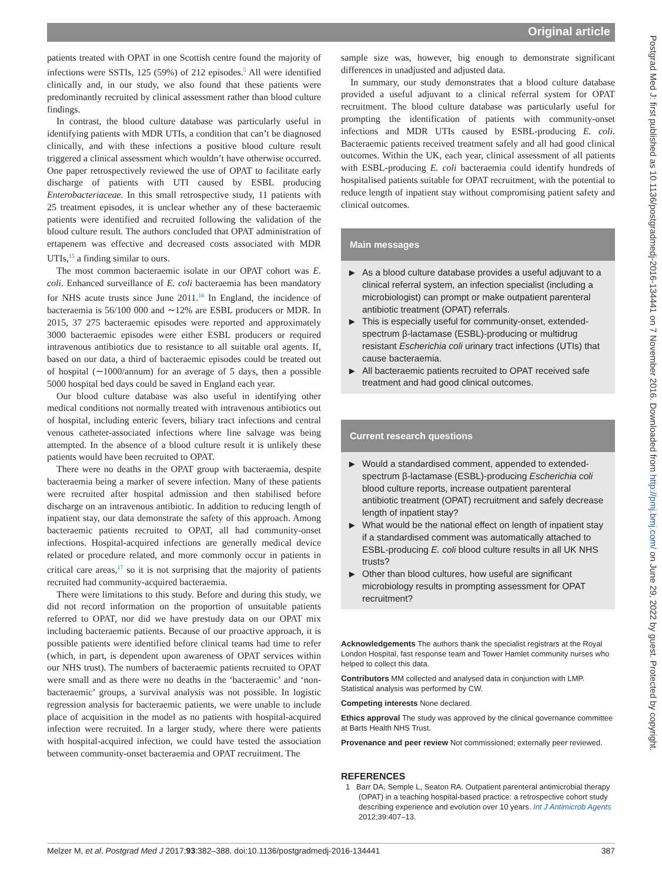Original article
patients treated with OPAT in one Scottish centre found the majority of infections were SSTIs, 125 (59%) of 212 episodes.<sup>5</sup> All were identified clinically and, in our study, we also found that these patients were predominantly recruited by clinical assessment rather than blood culture findings.
In contrast, the blood culture database was particularly useful in identifying patients with MDR UTIs, a condition that can’t be diagnosed clinically, and with these infections a positive blood culture result triggered a clinical assessment which wouldn’t have otherwise occurred. One paper retrospectively reviewed the use of OPAT to facilitate early discharge of patients with UTI caused by ESBL producing Enterobacteriaceae. In this small retrospective study, 11 patients with 25 treatment episodes, it is unclear whether any of these bacteraemic patients were identified and recruited following the validation of the blood culture result. The authors concluded that OPAT administration of ertapenem was effective and decreased costs associated with MDR UTIs,<sup>15</sup> a finding similar to ours.
The most common bacteraemic isolate in our OPAT cohort was E. coli. Enhanced surveillance of E. coli bacteraemia has been mandatory for NHS acute trusts since June 2011.<sup>16</sup> In England, the incidence of bacteraemia is 56/100 000 and ∼12% are ESBL producers or MDR. In 2015, 37 275 bacteraemic episodes were reported and approximately 3000 bacteraemic episodes were either ESBL producers or required intravenous antibiotics due to resistance to all suitable oral agents. If, based on our data, a third of bacteraemic episodes could be treated out of hospital (∼1000/annum) for an average of 5 days, then a possible 5000 hospital bed days could be saved in England each year.
Our blood culture database was also useful in identifying other medical conditions not normally treated with intravenous antibiotics out of hospital, including enteric fevers, biliary tract infections and central venous catheter-associated infections where line salvage was being attempted. In the absence of a blood culture result it is unlikely these patients would have been recruited to OPAT.
There were no deaths in the OPAT group with bacteraemia, despite bacteraemia being a marker of severe infection. Many of these patients were recruited after hospital admission and then stabilised before discharge on an intravenous antibiotic. In addition to reducing length of inpatient stay, our data demonstrate the safety of this approach. Among bacteraemic patients recruited to OPAT, all had community-onset infections. Hospital-acquired infections are generally medical device related or procedure related, and more commonly occur in patients in critical care areas,<sup>17</sup> so it is not surprising that the majority of patients recruited had community-acquired bacteraemia.
There were limitations to this study. Before and during this study, we did not record information on the proportion of unsuitable patients referred to OPAT, nor did we have prestudy data on our OPAT mix including bacteraemic patients. Because of our proactive approach, it is possible patients were identified before clinical teams had time to refer (which, in part, is dependent upon awareness of OPAT services within our NHS trust). The numbers of bacteraemic patients recruited to OPAT were small and as there were no deaths in the ‘bacteraemic’ and ‘non-bacteraemic’ groups, a survival analysis was not possible. In logistic regression analysis for bacteraemic patients, we were unable to include place of acquisition in the model as no patients with hospital-acquired infection were recruited. In a larger study, where there were patients with hospital-acquired infection, we could have tested the association between community-onset bacteraemia and OPAT recruitment. The
sample size was, however, big enough to demonstrate significant differences in unadjusted and adjusted data.
In summary, our study demonstrates that a blood culture database provided a useful adjuvant to a clinical referral system for OPAT recruitment. The blood culture database was particularly useful for prompting the identification of patients with community-onset infections and MDR UTIs caused by ESBL-producing E. coli. Bacteraemic patients received treatment safely and all had good clinical outcomes. Within the UK, each year, clinical assessment of all patients with ESBL-producing E. coli bacteraemia could identify hundreds of hospitalised patients suitable for OPAT recruitment, with the potential to reduce length of inpatient stay without compromising patient safety and clinical outcomes.
Main messages
▶ As a blood culture database provides a useful adjuvant to a clinical referral system, an infection specialist (including a microbiologist) can prompt or make outpatient parenteral antibiotic treatment (OPAT) referrals.
▶ This is especially useful for community-onset, extended-spectrum β-lactamase (ESBL)-producing or multidrug resistant Escherichia coli urinary tract infections (UTIs) that cause bacteraemia.
▶ All bacteraemic patients recruited to OPAT received safe treatment and had good clinical outcomes.
Current research questions
▶ Would a standardised comment, appended to extended-spectrum β-lactamase (ESBL)-producing Escherichia coli blood culture reports, increase outpatient parenteral antibiotic treatment (OPAT) recruitment and safely decrease length of inpatient stay?
▶ What would be the national effect on length of inpatient stay if a standardised comment was automatically attached to ESBL-producing E. coli blood culture results in all UK NHS trusts?
▶ Other than blood cultures, how useful are significant microbiology results in prompting assessment for OPAT recruitment?
Acknowledgements The authors thank the specialist registrars at the Royal London Hospital, fast response team and Tower Hamlet community nurses who helped to collect this data.
Contributors MM collected and analysed data in conjunction with LMP. Statistical analysis was performed by CW.
Competing interests None declared.
Ethics approval The study was approved by the clinical governance committee at Barts Health NHS Trust.
Provenance and peer review Not commissioned; externally peer reviewed.
REFERENCES
1 Barr DA, Semple L, Seaton RA. Outpatient parenteral antimicrobial therapy (OPAT) in a teaching hospital-based practice: a retrospective cohort study describing experience and evolution over 10 years. Int J Antimicrob Agents 2012;39:407–13.
Melzer M, et al. Postgrad Med J 2017;93:382–388. doi:10.1136/postgradmedj-2016-134441 387
Postgrad Med J: first published as 10.1136/postgradmedj-2016-134441 on 7 November 2016. Downloaded from http://pmj.bmj.com/ on June 29, 2022 by guest. Protected by copyright.